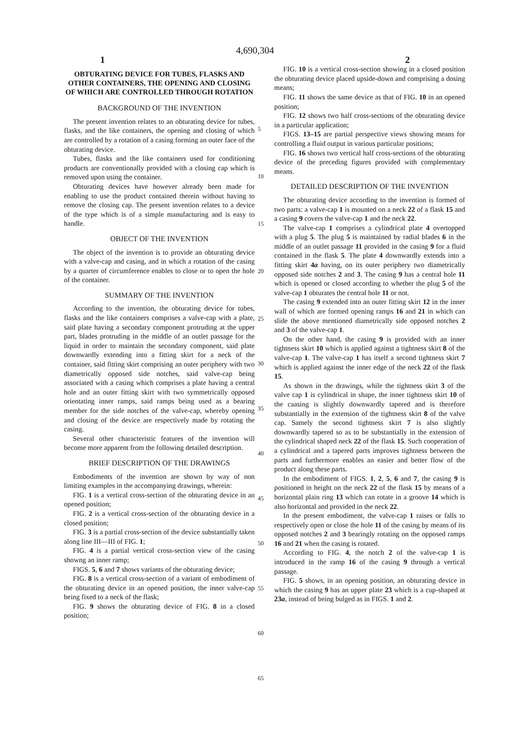4,690,304
1 2
OBTURATING DEVICE FOR TUBES, FLASKS AND OTHER CONTAINERS, THE OPENING AND CLOSING OF WHICH ARE CONTROLLED THROUGH ROTATION
BACKGROUND OF THE INVENTION
The present invention relates to an obturating device for tubes, flasks, and the like containers, the opening and closing of which are controlled by a rotation of a casing forming an outer face of the obturating device.
Tubes, flasks and the like containers used for conditioning products are conventionally provided with a closing cap which is removed upon using the container.
Obturating devices have however already been made for enabling to use the product contained therein without having to remove the closing cap. The present invention relates to a device of the type which is of a simple manufacturing and is easy to handle.
OBJECT OF THE INVENTION
The object of the invention is to provide an obturating device with a valve-cap and casing, and in which a rotation of the casing by a quarter of circumference enables to close or to open the hole of the container.
SUMMARY OF THE INVENTION
According to the invention, the obturating device for tubes, flasks and the like containers comprises a valve-cap with a plate, said plate having a secondary component protruding at the upper part, blades protruding in the middle of an outlet passage for the liquid in order to maintain the secondary component, said plate downwardly extending into a fitting skirt for a neck of the container, said fitting skirt comprising an outer periphery with two diametrically opposed side notches, said valve-cap being associated with a casing which comprises a plate having a central hole and an outer fitting skirt with two symmetrically opposed orientating inner ramps, said ramps being used as a bearing member for the side notches of the valve-cap, whereby opening and closing of the device are respectively made by rotating the casing.
Several other characteristic features of the invention will become more apparent from the following detailed description.
BRIEF DESCRIPTION OF THE DRAWINGS
Embodiments of the invention are shown by way of non limiting examples in the accompanying drawings, wherein:
FIG. 1 is a vertical cross-section of the obturating device in an opened position;
FIG. 2 is a vertical cross-section of the obturating device in a closed position;
FIG. 3 is a partial cross-section of the device substantially taken along line III—III of FIG. 1;
FIG. 4 is a partial vertical cross-section view of the casing showng an inner ramp;
FIGS. 5, 6 and 7 shows variants of the obturating device;
FIG. 8 is a vertical cross-section of a variant of embodiment of the obturating device in an opened position, the inner valve-cap being fixed to a neck of the flask;
FIG. 9 shows the obturating device of FIG. 8 in a closed position;
5
10
15
20
25
30
35
40
45
50
55
60
65
FIG. 10 is a vertical cross-section showing in a closed position the obturating device placed upside-down and comprising a dosing means;
FIG. 11 shows the same device as that of FIG. 10 in an opened position;
FIG. 12 shows two half cross-sections of the obturating device in a particular application;
FIGS. 13–15 are partial perspective views showing means for controlling a fluid output in various particular positions;
FIG. 16 shows two vertical half cross-sections of the obturating device of the preceding figures provided with complementary means.
DETAILED DESCRIPTION OF THE INVENTION
The obturating device according to the invention is formed of two parts: a valve-cap 1 is mounted on a neck 22 of a flask 15 and a casing 9 covers the valve-cap 1 and the neck 22.
The valve-cap 1 comprises a cylindrical plate 4 overtopped with a plug 5. The plug 5 is maintained by radial blades 6 in the middle of an outlet passage 11 provided in the casing 9 for a fluid contained in the flask 5. The plate 4 downwardly extends into a fitting skirt 4a having, on its outer periphery two diametrically opposed side notches 2 and 3. The casing 9 has a central hole 11 which is opened or closed according to whether the plug 5 of the valve-cap 1 obturates the central hole 11 or not.
The casing 9 extended into an outer fitting skirt 12 in the inner wall of which are formed opening ramps 16 and 21 in which can slide the above mentioned diametrically side opposed notches 2 and 3 of the valve-cap 1.
On the other hand, the casing 9 is provided with an inner tightness skirt 10 which is applied against a tightness skirt 8 of the valve-cap 1. The valve-cap 1 has itself a second tightness skirt 7 which is applied against the inner edge of the neck 22 of the flask 15.
As shown in the drawings, while the tightness skirt 3 of the valve cap 1 is cylindrical in shape, the inner tightness skirt 10 of the caasing is slightly downwardly tapered and is therefore substantially in the extension of the tightness skirt 8 of the valve cap. Samely the second tightness skirt 7 is also slightly downwardly tapered so as to be substantially in the extension of the cylindrical shaped neck 22 of the flask 15. Such cooperation of a cylindrical and a tapered parts improves tightness between the parts and furthermore enables an easier and better flow of the product along these parts.
In the embodiment of FIGS. 1, 2, 5, 6 and 7, the casing 9 is positioned in height on the neck 22 of the flask 15 by means of a horizontal plain ring 13 which can rotate in a groove 14 which is also horizontal and provided in the neck 22.
In the present embodiment, the valve-cap 1 raises or falls to respectively open or close the hole 11 of the casing by means of its opposed notches 2 and 3 bearingly rotating on the opposed ramps 16 and 21 when the casing is rotated.
According to FIG. 4, the notch 2 of the valve-cap 1 is introduced in the ramp 16 of the casing 9 through a vertical passage.
FIG. 5 shows, in an opening position, an obturating device in which the casing 9 has an upper plate 23 which is a cup-shaped at 23a, instead of being bulged as in FIGS. 1 and 2.